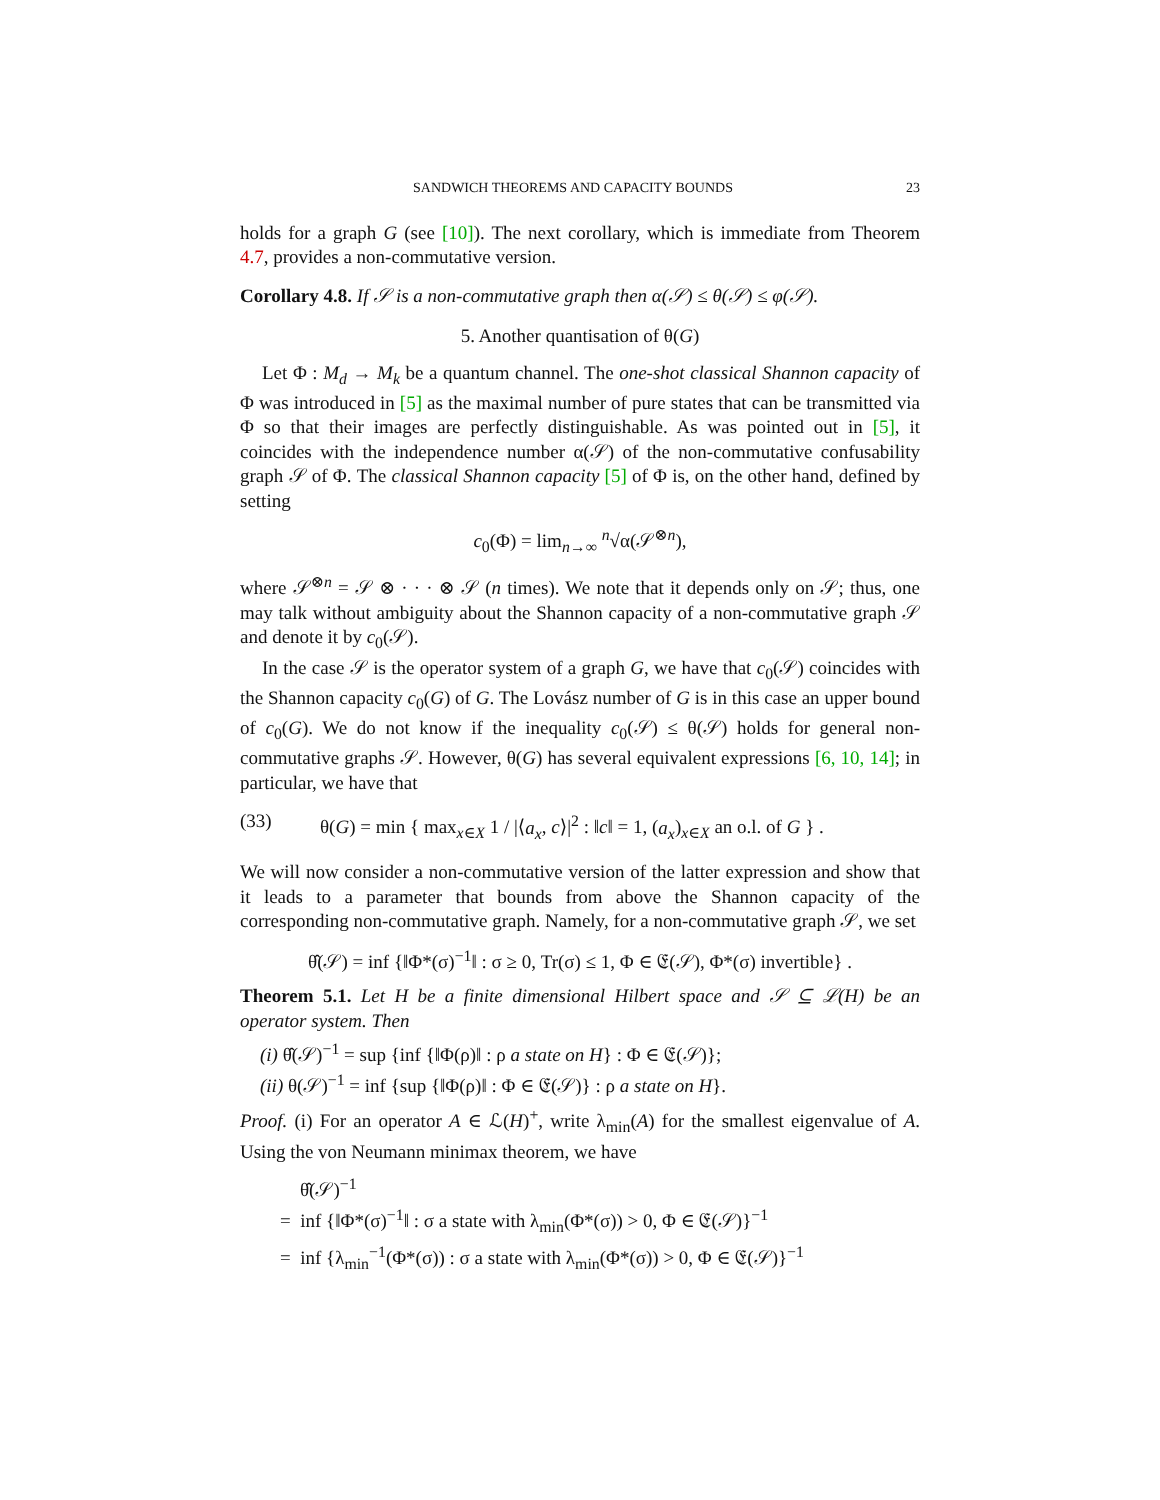SANDWICH THEOREMS AND CAPACITY BOUNDS 23
holds for a graph G (see [10]). The next corollary, which is immediate from Theorem 4.7, provides a non-commutative version.
Corollary 4.8. If 𝒮 is a non-commutative graph then α(𝒮) ≤ θ(𝒮) ≤ φ(𝒮).
5. Another quantisation of θ(G)
Let Φ : M<sub>d</sub> → M<sub>k</sub> be a quantum channel. The one-shot classical Shannon capacity of Φ was introduced in [5] as the maximal number of pure states that can be transmitted via Φ so that their images are perfectly distinguishable. As was pointed out in [5], it coincides with the independence number α(𝒮) of the non-commutative confusability graph 𝒮 of Φ. The classical Shannon capacity [5] of Φ is, on the other hand, defined by setting
c<sub>0</sub>(Φ) = lim<sub>n→∞</sub> <sup>n</sup>√α(𝒮<sup>⊗n</sup>),
where 𝒮<sup>⊗n</sup> = 𝒮 ⊗ · · · ⊗ 𝒮 (n times). We note that it depends only on 𝒮; thus, one may talk without ambiguity about the Shannon capacity of a non-commutative graph 𝒮 and denote it by c<sub>0</sub>(𝒮).
In the case 𝒮 is the operator system of a graph G, we have that c<sub>0</sub>(𝒮) coincides with the Shannon capacity c<sub>0</sub>(G) of G. The Lovász number of G is in this case an upper bound of c<sub>0</sub>(G). We do not know if the inequality c<sub>0</sub>(𝒮) ≤ θ(𝒮) holds for general non-commutative graphs 𝒮. However, θ(G) has several equivalent expressions [6, 10, 14]; in particular, we have that
(33) θ(G) = min { max<sub>x∈X</sub> 1 / |⟨a<sub>x</sub>, c⟩|<sup>2</sup> : ‖c‖ = 1, (a<sub>x</sub>)<sub>x∈X</sub> an o.l. of G } .
We will now consider a non-commutative version of the latter expression and show that it leads to a parameter that bounds from above the Shannon capacity of the corresponding non-commutative graph. Namely, for a non-commutative graph 𝒮, we set
θ̂(𝒮) = inf {‖Φ*(σ)<sup>−1</sup>‖ : σ ≥ 0, Tr(σ) ≤ 1, Φ ∈ 𝔈(𝒮), Φ*(σ) invertible} .
Theorem 5.1. Let H be a finite dimensional Hilbert space and 𝒮 ⊆ ℒ(H) be an operator system. Then
(i) θ̂(𝒮)<sup>−1</sup> = sup {inf {‖Φ(ρ)‖ : ρ a state on H} : Φ ∈ 𝔈(𝒮)};
(ii) θ(𝒮)<sup>−1</sup> = inf {sup {‖Φ(ρ)‖ : Φ ∈ 𝔈(𝒮)} : ρ a state on H}.
Proof. (i) For an operator A ∈ ℒ(H)<sup>+</sup>, write λ<sub>min</sub>(A) for the smallest eigenvalue of A. Using the von Neumann minimax theorem, we have
θ̂(𝒮)<sup>−1</sup>
= inf {‖Φ*(σ)<sup>−1</sup>‖ : σ a state with λ<sub>min</sub>(Φ*(σ)) > 0, Φ ∈ 𝔈(𝒮)}<sup>−1</sup>
= inf {λ<sub>min</sub><sup>−1</sup>(Φ*(σ)) : σ a state with λ<sub>min</sub>(Φ*(σ)) > 0, Φ ∈ 𝔈(𝒮)}<sup>−1</sup>